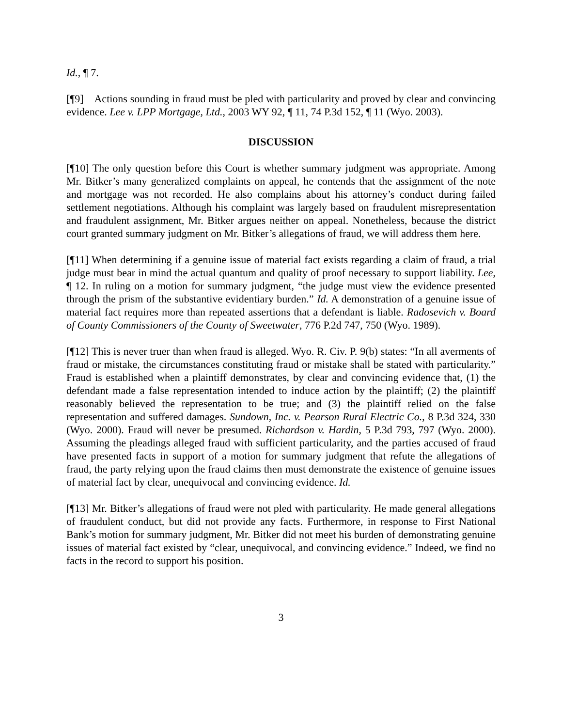Id., ¶ 7.
[¶9] Actions sounding in fraud must be pled with particularity and proved by clear and convincing evidence. Lee v. LPP Mortgage, Ltd., 2003 WY 92, ¶ 11, 74 P.3d 152, ¶ 11 (Wyo. 2003).
DISCUSSION
[¶10] The only question before this Court is whether summary judgment was appropriate. Among Mr. Bitker’s many generalized complaints on appeal, he contends that the assignment of the note and mortgage was not recorded. He also complains about his attorney’s conduct during failed settlement negotiations. Although his complaint was largely based on fraudulent misrepresentation and fraudulent assignment, Mr. Bitker argues neither on appeal. Nonetheless, because the district court granted summary judgment on Mr. Bitker’s allegations of fraud, we will address them here.
[¶11] When determining if a genuine issue of material fact exists regarding a claim of fraud, a trial judge must bear in mind the actual quantum and quality of proof necessary to support liability. Lee, ¶ 12. In ruling on a motion for summary judgment, “the judge must view the evidence presented through the prism of the substantive evidentiary burden.” Id. A demonstration of a genuine issue of material fact requires more than repeated assertions that a defendant is liable. Radosevich v. Board of County Commissioners of the County of Sweetwater, 776 P.2d 747, 750 (Wyo. 1989).
[¶12] This is never truer than when fraud is alleged. Wyo. R. Civ. P. 9(b) states: “In all averments of fraud or mistake, the circumstances constituting fraud or mistake shall be stated with particularity.” Fraud is established when a plaintiff demonstrates, by clear and convincing evidence that, (1) the defendant made a false representation intended to induce action by the plaintiff; (2) the plaintiff reasonably believed the representation to be true; and (3) the plaintiff relied on the false representation and suffered damages. Sundown, Inc. v. Pearson Rural Electric Co., 8 P.3d 324, 330 (Wyo. 2000). Fraud will never be presumed. Richardson v. Hardin, 5 P.3d 793, 797 (Wyo. 2000). Assuming the pleadings alleged fraud with sufficient particularity, and the parties accused of fraud have presented facts in support of a motion for summary judgment that refute the allegations of fraud, the party relying upon the fraud claims then must demonstrate the existence of genuine issues of material fact by clear, unequivocal and convincing evidence. Id.
[¶13] Mr. Bitker’s allegations of fraud were not pled with particularity. He made general allegations of fraudulent conduct, but did not provide any facts. Furthermore, in response to First National Bank’s motion for summary judgment, Mr. Bitker did not meet his burden of demonstrating genuine issues of material fact existed by “clear, unequivocal, and convincing evidence.” Indeed, we find no facts in the record to support his position.
3